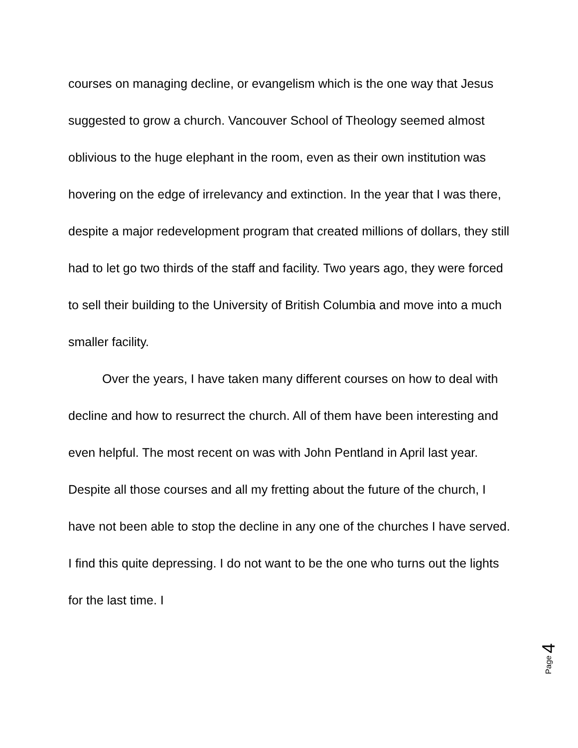courses on managing decline, or evangelism which is the one way that Jesus suggested to grow a church. Vancouver School of Theology seemed almost oblivious to the huge elephant in the room, even as their own institution was hovering on the edge of irrelevancy and extinction. In the year that I was there, despite a major redevelopment program that created millions of dollars, they still had to let go two thirds of the staff and facility. Two years ago, they were forced to sell their building to the University of British Columbia and move into a much smaller facility.
Over the years, I have taken many different courses on how to deal with decline and how to resurrect the church. All of them have been interesting and even helpful. The most recent on was with John Pentland in April last year. Despite all those courses and all my fretting about the future of the church, I have not been able to stop the decline in any one of the churches I have served. I find this quite depressing. I do not want to be the one who turns out the lights for the last time. I
Page 4